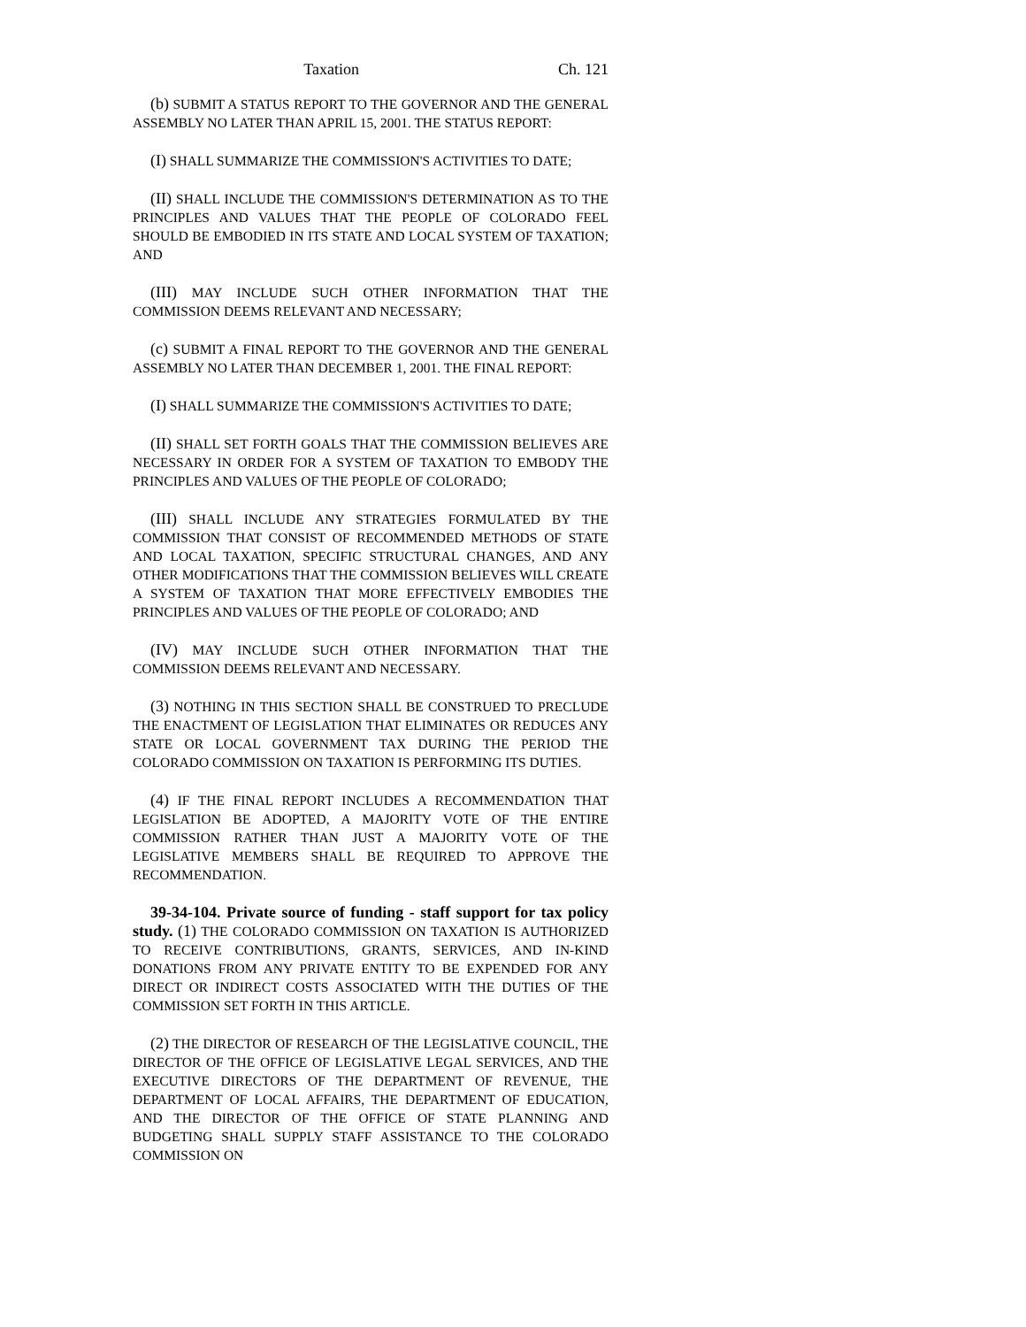Taxation Ch. 121
(b) SUBMIT A STATUS REPORT TO THE GOVERNOR AND THE GENERAL ASSEMBLY NO LATER THAN APRIL 15, 2001. THE STATUS REPORT:
(I) SHALL SUMMARIZE THE COMMISSION'S ACTIVITIES TO DATE;
(II) SHALL INCLUDE THE COMMISSION'S DETERMINATION AS TO THE PRINCIPLES AND VALUES THAT THE PEOPLE OF COLORADO FEEL SHOULD BE EMBODIED IN ITS STATE AND LOCAL SYSTEM OF TAXATION; AND
(III) MAY INCLUDE SUCH OTHER INFORMATION THAT THE COMMISSION DEEMS RELEVANT AND NECESSARY;
(c) SUBMIT A FINAL REPORT TO THE GOVERNOR AND THE GENERAL ASSEMBLY NO LATER THAN DECEMBER 1, 2001. THE FINAL REPORT:
(I) SHALL SUMMARIZE THE COMMISSION'S ACTIVITIES TO DATE;
(II) SHALL SET FORTH GOALS THAT THE COMMISSION BELIEVES ARE NECESSARY IN ORDER FOR A SYSTEM OF TAXATION TO EMBODY THE PRINCIPLES AND VALUES OF THE PEOPLE OF COLORADO;
(III) SHALL INCLUDE ANY STRATEGIES FORMULATED BY THE COMMISSION THAT CONSIST OF RECOMMENDED METHODS OF STATE AND LOCAL TAXATION, SPECIFIC STRUCTURAL CHANGES, AND ANY OTHER MODIFICATIONS THAT THE COMMISSION BELIEVES WILL CREATE A SYSTEM OF TAXATION THAT MORE EFFECTIVELY EMBODIES THE PRINCIPLES AND VALUES OF THE PEOPLE OF COLORADO; AND
(IV) MAY INCLUDE SUCH OTHER INFORMATION THAT THE COMMISSION DEEMS RELEVANT AND NECESSARY.
(3) NOTHING IN THIS SECTION SHALL BE CONSTRUED TO PRECLUDE THE ENACTMENT OF LEGISLATION THAT ELIMINATES OR REDUCES ANY STATE OR LOCAL GOVERNMENT TAX DURING THE PERIOD THE COLORADO COMMISSION ON TAXATION IS PERFORMING ITS DUTIES.
(4) IF THE FINAL REPORT INCLUDES A RECOMMENDATION THAT LEGISLATION BE ADOPTED, A MAJORITY VOTE OF THE ENTIRE COMMISSION RATHER THAN JUST A MAJORITY VOTE OF THE LEGISLATIVE MEMBERS SHALL BE REQUIRED TO APPROVE THE RECOMMENDATION.
39-34-104. Private source of funding - staff support for tax policy study. (1) THE COLORADO COMMISSION ON TAXATION IS AUTHORIZED TO RECEIVE CONTRIBUTIONS, GRANTS, SERVICES, AND IN-KIND DONATIONS FROM ANY PRIVATE ENTITY TO BE EXPENDED FOR ANY DIRECT OR INDIRECT COSTS ASSOCIATED WITH THE DUTIES OF THE COMMISSION SET FORTH IN THIS ARTICLE.
(2) THE DIRECTOR OF RESEARCH OF THE LEGISLATIVE COUNCIL, THE DIRECTOR OF THE OFFICE OF LEGISLATIVE LEGAL SERVICES, AND THE EXECUTIVE DIRECTORS OF THE DEPARTMENT OF REVENUE, THE DEPARTMENT OF LOCAL AFFAIRS, THE DEPARTMENT OF EDUCATION, AND THE DIRECTOR OF THE OFFICE OF STATE PLANNING AND BUDGETING SHALL SUPPLY STAFF ASSISTANCE TO THE COLORADO COMMISSION ON